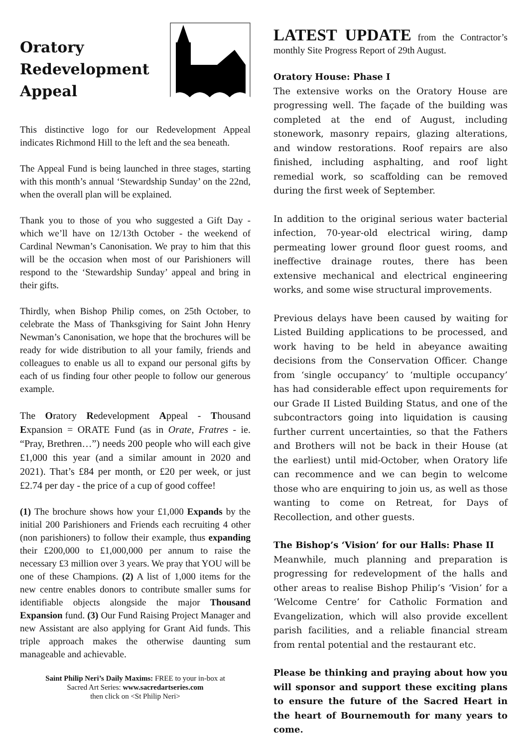Oratory
Redevelopment
Appeal
This distinctive logo for our Redevelopment Appeal indicates Richmond Hill to the left and the sea beneath.
The Appeal Fund is being launched in three stages, starting with this month’s annual ‘Stewardship Sunday’ on the 22nd, when the overall plan will be explained.
Thank you to those of you who suggested a Gift Day - which we’ll have on 12/13th October - the weekend of Cardinal Newman’s Canonisation. We pray to him that this will be the occasion when most of our Parishioners will respond to the ‘Stewardship Sunday’ appeal and bring in their gifts.
Thirdly, when Bishop Philip comes, on 25th October, to celebrate the Mass of Thanksgiving for Saint John Henry Newman’s Canonisation, we hope that the brochures will be ready for wide distribution to all your family, friends and colleagues to enable us all to expand our personal gifts by each of us finding four other people to follow our generous example.
The Oratory Redevelopment Appeal - Thousand Expansion = ORATE Fund (as in Orate, Fratres - ie. “Pray, Brethren…”) needs 200 people who will each give £1,000 this year (and a similar amount in 2020 and 2021). That’s £84 per month, or £20 per week, or just £2.74 per day - the price of a cup of good coffee!
(1) The brochure shows how your £1,000 Expands by the initial 200 Parishioners and Friends each recruiting 4 other (non parishioners) to follow their example, thus expanding their £200,000 to £1,000,000 per annum to raise the necessary £3 million over 3 years. We pray that YOU will be one of these Champions. (2) A list of 1,000 items for the new centre enables donors to contribute smaller sums for identifiable objects alongside the major Thousand Expansion fund. (3) Our Fund Raising Project Manager and new Assistant are also applying for Grant Aid funds. This triple approach makes the otherwise daunting sum manageable and achievable.
Saint Philip Neri’s Daily Maxims: FREE to your in-box at
Sacred Art Series: www.sacredartseries.com
then click on <St Philip Neri>
LATEST UPDATE from the Contractor’s monthly Site Progress Report of 29th August.
Oratory House: Phase I
The extensive works on the Oratory House are progressing well. The façade of the building was completed at the end of August, including stonework, masonry repairs, glazing alterations, and window restorations. Roof repairs are also finished, including asphalting, and roof light remedial work, so scaffolding can be removed during the first week of September.
In addition to the original serious water bacterial infection, 70-year-old electrical wiring, damp permeating lower ground floor guest rooms, and ineffective drainage routes, there has been extensive mechanical and electrical engineering works, and some wise structural improvements.
Previous delays have been caused by waiting for Listed Building applications to be processed, and work having to be held in abeyance awaiting decisions from the Conservation Officer. Change from ‘single occupancy’ to ‘multiple occupancy’ has had considerable effect upon requirements for our Grade II Listed Building Status, and one of the subcontractors going into liquidation is causing further current uncertainties, so that the Fathers and Brothers will not be back in their House (at the earliest) until mid-October, when Oratory life can recommence and we can begin to welcome those who are enquiring to join us, as well as those wanting to come on Retreat, for Days of Recollection, and other guests.
The Bishop’s ‘Vision’ for our Halls: Phase II
Meanwhile, much planning and preparation is progressing for redevelopment of the halls and other areas to realise Bishop Philip’s ‘Vision’ for a ‘Welcome Centre’ for Catholic Formation and Evangelization, which will also provide excellent parish facilities, and a reliable financial stream from rental potential and the restaurant etc.
Please be thinking and praying about how you will sponsor and support these exciting plans to ensure the future of the Sacred Heart in the heart of Bournemouth for many years to come.